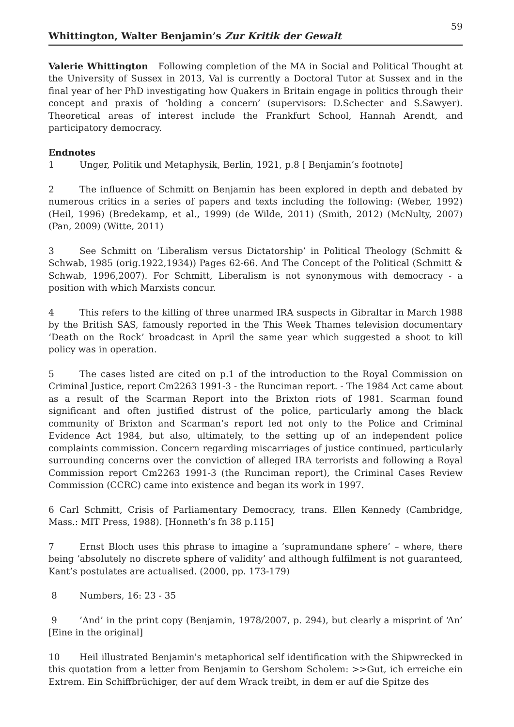Whittington, Walter Benjamin’s Zur Kritik der Gewalt 59
Valerie Whittington Following completion of the MA in Social and Political Thought at the University of Sussex in 2013, Val is currently a Doctoral Tutor at Sussex and in the final year of her PhD investigating how Quakers in Britain engage in politics through their concept and praxis of ‘holding a concern’ (supervisors: D.Schecter and S.Sawyer). Theoretical areas of interest include the Frankfurt School, Hannah Arendt, and participatory democracy.
Endnotes
1 Unger, Politik und Metaphysik, Berlin, 1921, p.8 [ Benjamin’s footnote]
2 The influence of Schmitt on Benjamin has been explored in depth and debated by numerous critics in a series of papers and texts including the following: (Weber, 1992) (Heil, 1996) (Bredekamp, et al., 1999) (de Wilde, 2011) (Smith, 2012) (McNulty, 2007) (Pan, 2009) (Witte, 2011)
3 See Schmitt on ‘Liberalism versus Dictatorship’ in Political Theology (Schmitt & Schwab, 1985 (orig.1922,1934)) Pages 62-66. And The Concept of the Political (Schmitt & Schwab, 1996,2007). For Schmitt, Liberalism is not synonymous with democracy - a position with which Marxists concur.
4 This refers to the killing of three unarmed IRA suspects in Gibraltar in March 1988 by the British SAS, famously reported in the This Week Thames television documentary ‘Death on the Rock’ broadcast in April the same year which suggested a shoot to kill policy was in operation.
5 The cases listed are cited on p.1 of the introduction to the Royal Commission on Criminal Justice, report Cm2263 1991-3 - the Runciman report. - The 1984 Act came about as a result of the Scarman Report into the Brixton riots of 1981. Scarman found significant and often justified distrust of the police, particularly among the black community of Brixton and Scarman’s report led not only to the Police and Criminal Evidence Act 1984, but also, ultimately, to the setting up of an independent police complaints commission. Concern regarding miscarriages of justice continued, particularly surrounding concerns over the conviction of alleged IRA terrorists and following a Royal Commission report Cm2263 1991-3 (the Runciman report), the Criminal Cases Review Commission (CCRC) came into existence and began its work in 1997.
6 Carl Schmitt, Crisis of Parliamentary Democracy, trans. Ellen Kennedy (Cambridge, Mass.: MIT Press, 1988). [Honneth’s fn 38 p.115]
7 Ernst Bloch uses this phrase to imagine a ‘supramundane sphere’ – where, there being ‘absolutely no discrete sphere of validity’ and although fulfilment is not guaranteed, Kant’s postulates are actualised. (2000, pp. 173-179)
8 Numbers, 16: 23 - 35
9’And’ in the print copy (Benjamin, 1978/2007, p. 294), but clearly a misprint of ‘An’ [Eine in the original]
10 Heil illustrated Benjamin's metaphorical self identification with the Shipwrecked in this quotation from a letter from Benjamin to Gershom Scholem: >>Gut, ich erreiche ein Extrem. Ein Schiffbrüchiger, der auf dem Wrack treibt, in dem er auf die Spitze des